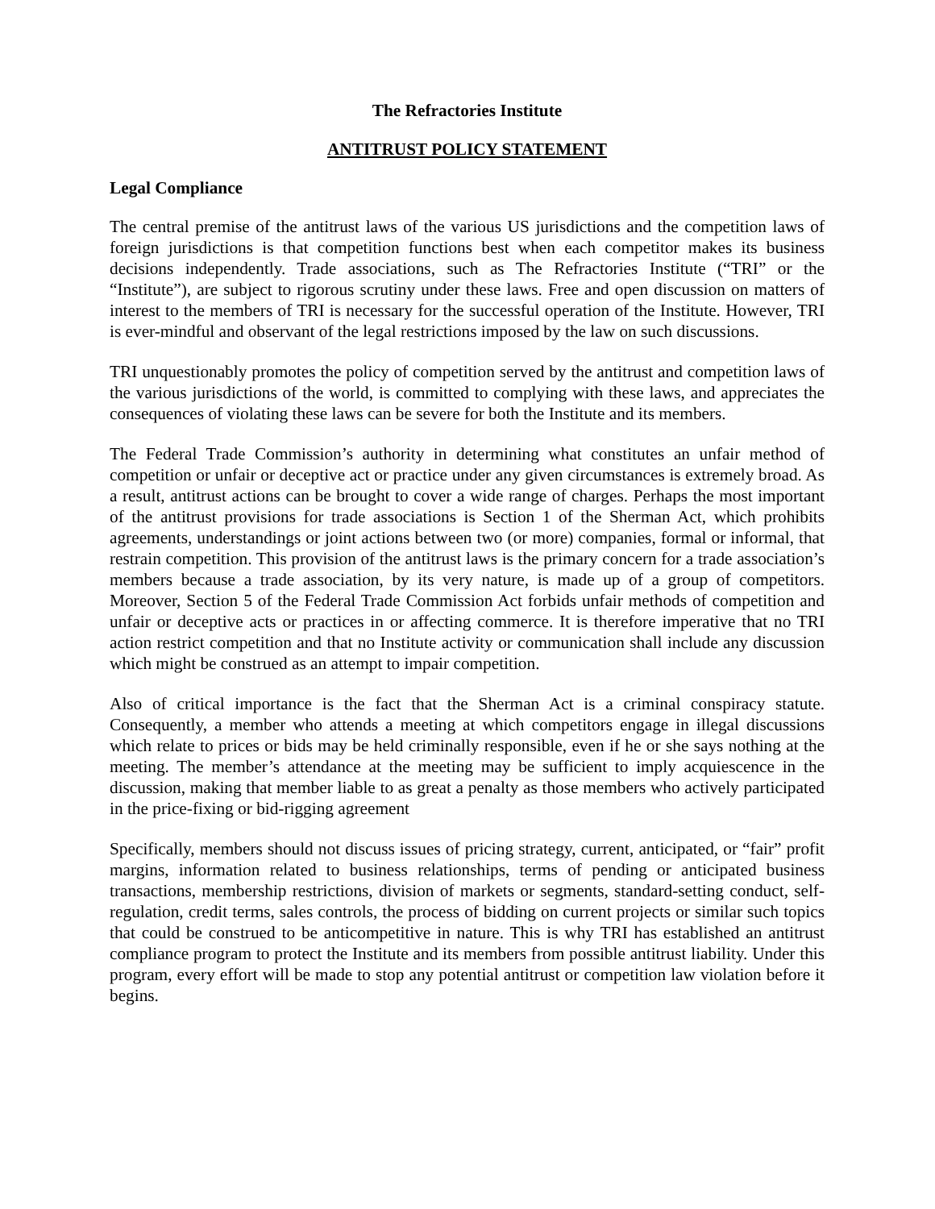The Refractories Institute
ANTITRUST POLICY STATEMENT
Legal Compliance
The central premise of the antitrust laws of the various US jurisdictions and the competition laws of foreign jurisdictions is that competition functions best when each competitor makes its business decisions independently. Trade associations, such as The Refractories Institute (“TRI” or the “Institute”), are subject to rigorous scrutiny under these laws. Free and open discussion on matters of interest to the members of TRI is necessary for the successful operation of the Institute. However, TRI is ever-mindful and observant of the legal restrictions imposed by the law on such discussions.
TRI unquestionably promotes the policy of competition served by the antitrust and competition laws of the various jurisdictions of the world, is committed to complying with these laws, and appreciates the consequences of violating these laws can be severe for both the Institute and its members.
The Federal Trade Commission’s authority in determining what constitutes an unfair method of competition or unfair or deceptive act or practice under any given circumstances is extremely broad. As a result, antitrust actions can be brought to cover a wide range of charges. Perhaps the most important of the antitrust provisions for trade associations is Section 1 of the Sherman Act, which prohibits agreements, understandings or joint actions between two (or more) companies, formal or informal, that restrain competition. This provision of the antitrust laws is the primary concern for a trade association’s members because a trade association, by its very nature, is made up of a group of competitors. Moreover, Section 5 of the Federal Trade Commission Act forbids unfair methods of competition and unfair or deceptive acts or practices in or affecting commerce. It is therefore imperative that no TRI action restrict competition and that no Institute activity or communication shall include any discussion which might be construed as an attempt to impair competition.
Also of critical importance is the fact that the Sherman Act is a criminal conspiracy statute. Consequently, a member who attends a meeting at which competitors engage in illegal discussions which relate to prices or bids may be held criminally responsible, even if he or she says nothing at the meeting. The member’s attendance at the meeting may be sufficient to imply acquiescence in the discussion, making that member liable to as great a penalty as those members who actively participated in the price-fixing or bid-rigging agreement
Specifically, members should not discuss issues of pricing strategy, current, anticipated, or “fair” profit margins, information related to business relationships, terms of pending or anticipated business transactions, membership restrictions, division of markets or segments, standard-setting conduct, self-regulation, credit terms, sales controls, the process of bidding on current projects or similar such topics that could be construed to be anticompetitive in nature. This is why TRI has established an antitrust compliance program to protect the Institute and its members from possible antitrust liability. Under this program, every effort will be made to stop any potential antitrust or competition law violation before it begins.